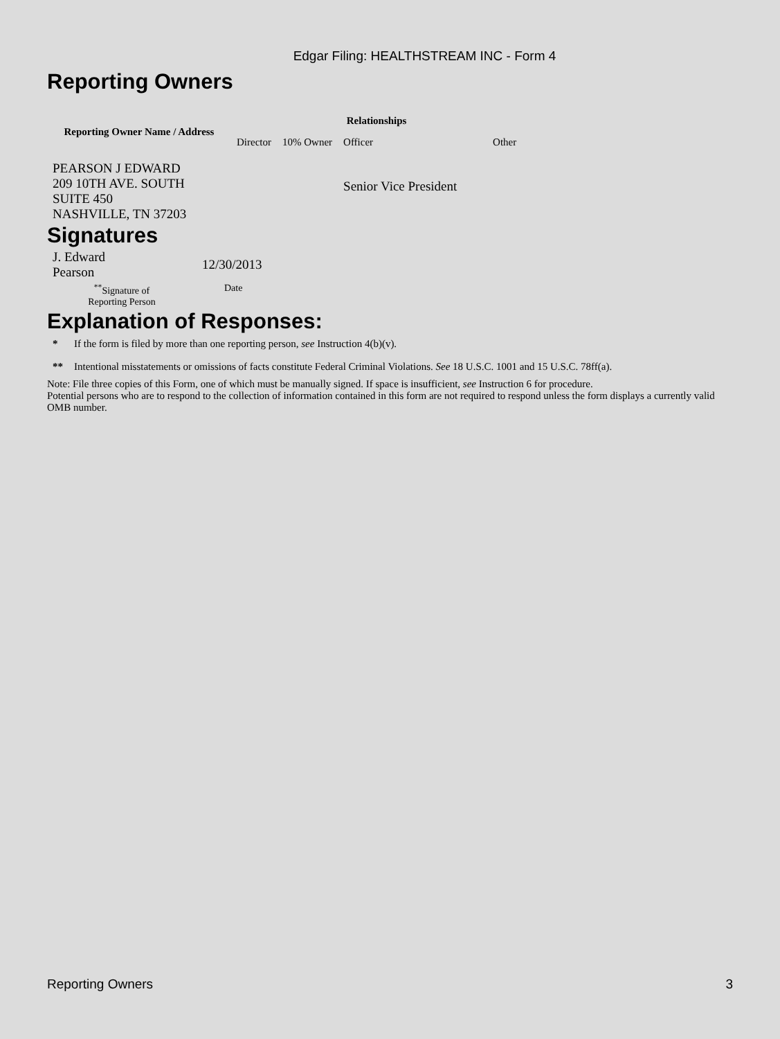Edgar Filing: HEALTHSTREAM INC - Form 4
Reporting Owners
| Reporting Owner Name / Address | Relationships | | | |
| --- | --- | --- | --- | --- |
| | Director | 10% Owner | Officer | Other |
| PEARSON J EDWARD 209 10TH AVE. SOUTH SUITE 450 NASHVILLE, TN 37203 | | | Senior Vice President | |
Signatures
| J. Edward Pearson | 12/30/2013 |
| <sup>**</sup> Signature of Reporting Person | Date |
Explanation of Responses:
| * | If the form is filed by more than one reporting person, see Instruction 4(b)(v). |
| ** | Intentional misstatements or omissions of facts constitute Federal Criminal Violations. See 18 U.S.C. 1001 and 15 U.S.C. 78ff(a). |
Note: File three copies of this Form, one of which must be manually signed. If space is insufficient, see Instruction 6 for procedure.
Potential persons who are to respond to the collection of information contained in this form are not required to respond unless the form displays a currently valid OMB number.
Reporting Owners 3